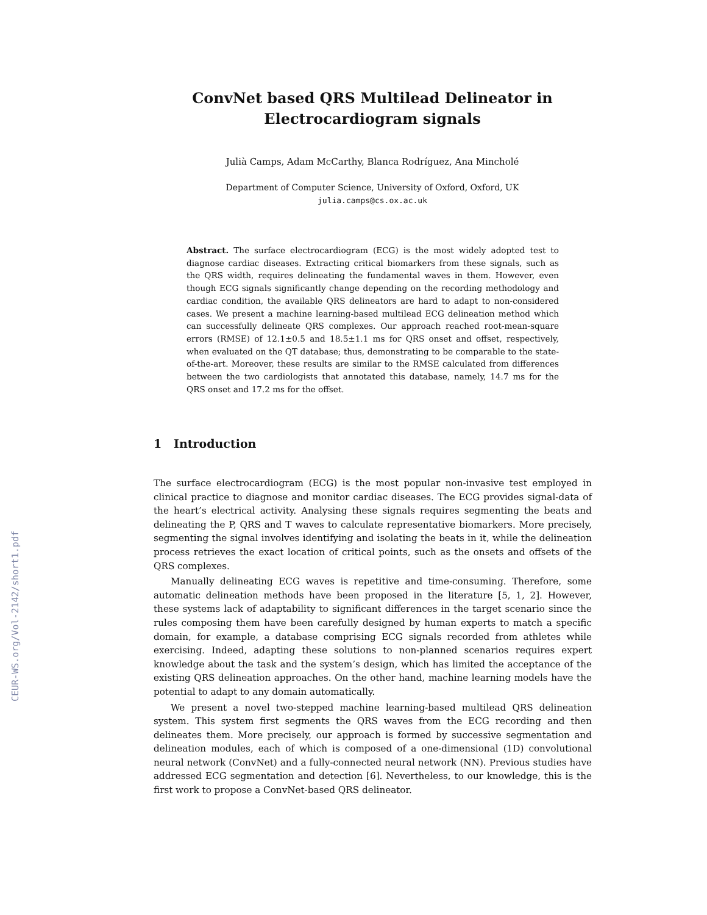CEUR-WS.org/Vol-2142/short1.pdf
ConvNet based QRS Multilead Delineator in Electrocardiogram signals
Julià Camps, Adam McCarthy, Blanca Rodríguez, Ana Mincholé
Department of Computer Science, University of Oxford, Oxford, UK
julia.camps@cs.ox.ac.uk
Abstract. The surface electrocardiogram (ECG) is the most widely adopted test to diagnose cardiac diseases. Extracting critical biomarkers from these signals, such as the QRS width, requires delineating the fundamental waves in them. However, even though ECG signals significantly change depending on the recording methodology and cardiac condition, the available QRS delineators are hard to adapt to non-considered cases. We present a machine learning-based multilead ECG delineation method which can successfully delineate QRS complexes. Our approach reached root-mean-square errors (RMSE) of 12.1±0.5 and 18.5±1.1 ms for QRS onset and offset, respectively, when evaluated on the QT database; thus, demonstrating to be comparable to the state-of-the-art. Moreover, these results are similar to the RMSE calculated from differences between the two cardiologists that annotated this database, namely, 14.7 ms for the QRS onset and 17.2 ms for the offset.
1 Introduction
The surface electrocardiogram (ECG) is the most popular non-invasive test employed in clinical practice to diagnose and monitor cardiac diseases. The ECG provides signal-data of the heart’s electrical activity. Analysing these signals requires segmenting the beats and delineating the P, QRS and T waves to calculate representative biomarkers. More precisely, segmenting the signal involves identifying and isolating the beats in it, while the delineation process retrieves the exact location of critical points, such as the onsets and offsets of the QRS complexes.
Manually delineating ECG waves is repetitive and time-consuming. Therefore, some automatic delineation methods have been proposed in the literature [5, 1, 2]. However, these systems lack of adaptability to significant differences in the target scenario since the rules composing them have been carefully designed by human experts to match a specific domain, for example, a database comprising ECG signals recorded from athletes while exercising. Indeed, adapting these solutions to non-planned scenarios requires expert knowledge about the task and the system’s design, which has limited the acceptance of the existing QRS delineation approaches. On the other hand, machine learning models have the potential to adapt to any domain automatically.
We present a novel two-stepped machine learning-based multilead QRS delineation system. This system first segments the QRS waves from the ECG recording and then delineates them. More precisely, our approach is formed by successive segmentation and delineation modules, each of which is composed of a one-dimensional (1D) convolutional neural network (ConvNet) and a fully-connected neural network (NN). Previous studies have addressed ECG segmentation and detection [6]. Nevertheless, to our knowledge, this is the first work to propose a ConvNet-based QRS delineator.